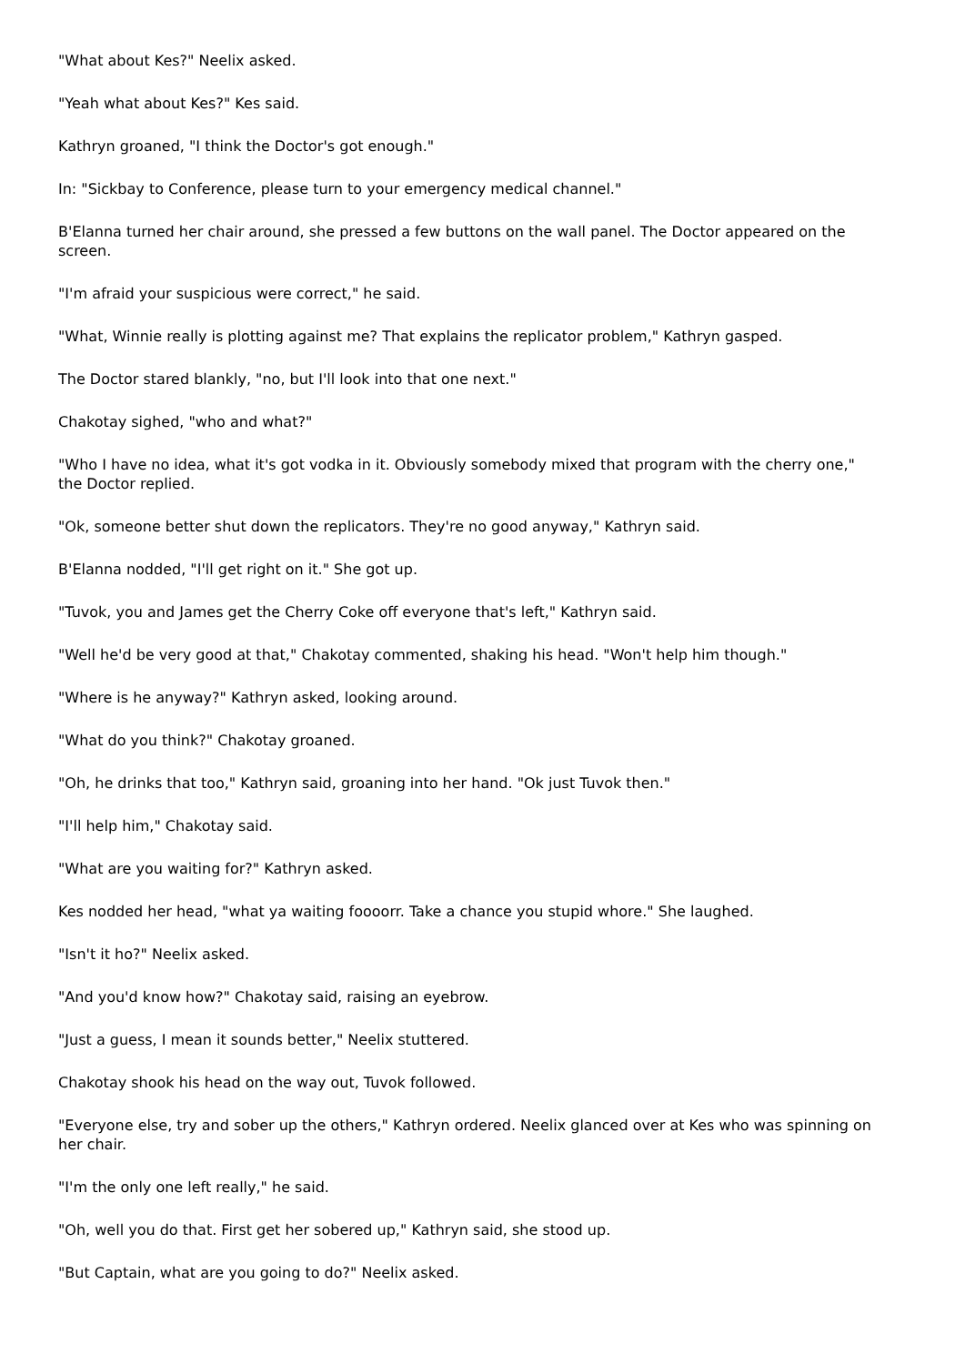"What about Kes?" Neelix asked.
"Yeah what about Kes?" Kes said.
Kathryn groaned, "I think the Doctor's got enough."
In: "Sickbay to Conference, please turn to your emergency medical channel."
B'Elanna turned her chair around, she pressed a few buttons on the wall panel. The Doctor appeared on the screen.
"I'm afraid your suspicious were correct," he said.
"What, Winnie really is plotting against me? That explains the replicator problem," Kathryn gasped.
The Doctor stared blankly, "no, but I'll look into that one next."
Chakotay sighed, "who and what?"
"Who I have no idea, what it's got vodka in it. Obviously somebody mixed that program with the cherry one," the Doctor replied.
"Ok, someone better shut down the replicators. They're no good anyway," Kathryn said.
B'Elanna nodded, "I'll get right on it." She got up.
"Tuvok, you and James get the Cherry Coke off everyone that's left," Kathryn said.
"Well he'd be very good at that," Chakotay commented, shaking his head. "Won't help him though."
"Where is he anyway?" Kathryn asked, looking around.
"What do you think?" Chakotay groaned.
"Oh, he drinks that too," Kathryn said, groaning into her hand. "Ok just Tuvok then."
"I'll help him," Chakotay said.
"What are you waiting for?" Kathryn asked.
Kes nodded her head, "what ya waiting foooorr. Take a chance you stupid whore." She laughed.
"Isn't it ho?" Neelix asked.
"And you'd know how?" Chakotay said, raising an eyebrow.
"Just a guess, I mean it sounds better," Neelix stuttered.
Chakotay shook his head on the way out, Tuvok followed.
"Everyone else, try and sober up the others," Kathryn ordered. Neelix glanced over at Kes who was spinning on her chair.
"I'm the only one left really," he said.
"Oh, well you do that. First get her sobered up," Kathryn said, she stood up.
"But Captain, what are you going to do?" Neelix asked.